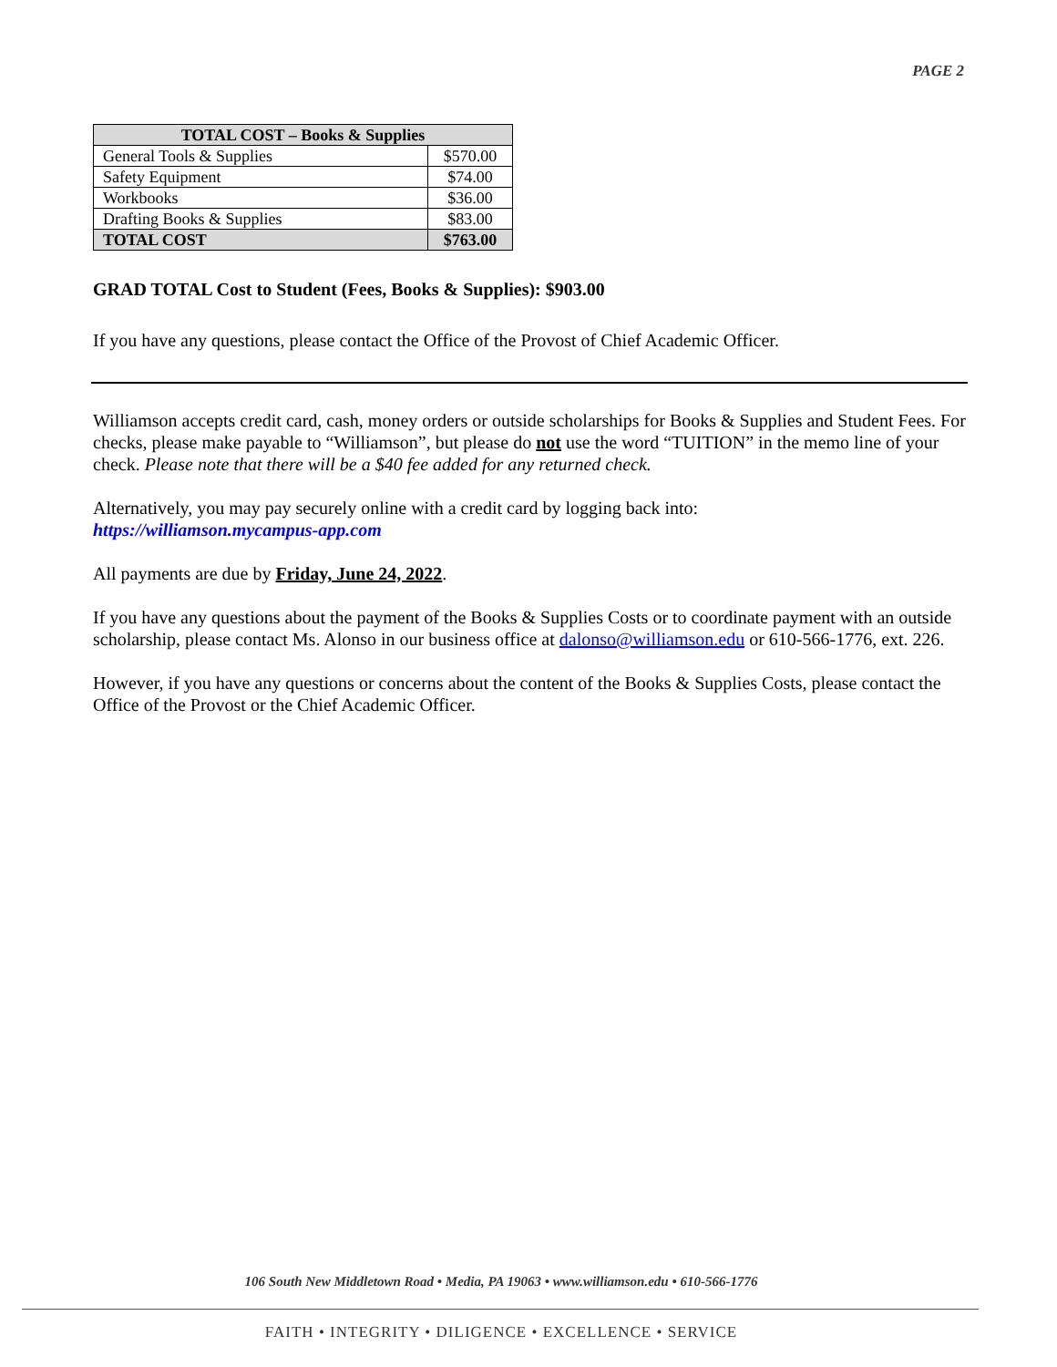PAGE 2
| TOTAL COST – Books & Supplies | |
| --- | --- |
| General Tools & Supplies | $570.00 |
| Safety Equipment | $74.00 |
| Workbooks | $36.00 |
| Drafting Books & Supplies | $83.00 |
| TOTAL COST | $763.00 |
GRAD TOTAL Cost to Student (Fees, Books & Supplies): $903.00
If you have any questions, please contact the Office of the Provost of Chief Academic Officer.
Williamson accepts credit card, cash, money orders or outside scholarships for Books & Supplies and Student Fees. For checks, please make payable to “Williamson”, but please do not use the word “TUITION” in the memo line of your check. Please note that there will be a $40 fee added for any returned check.
Alternatively, you may pay securely online with a credit card by logging back into:
https://williamson.mycampus-app.com
All payments are due by Friday, June 24, 2022.
If you have any questions about the payment of the Books & Supplies Costs or to coordinate payment with an outside scholarship, please contact Ms. Alonso in our business office at dalonso@williamson.edu or 610-566-1776, ext. 226.
However, if you have any questions or concerns about the content of the Books & Supplies Costs, please contact the Office of the Provost or the Chief Academic Officer.
106 South New Middletown Road • Media, PA 19063 • www.williamson.edu • 610-566-1776
FAITH • INTEGRITY • DILIGENCE • EXCELLENCE • SERVICE